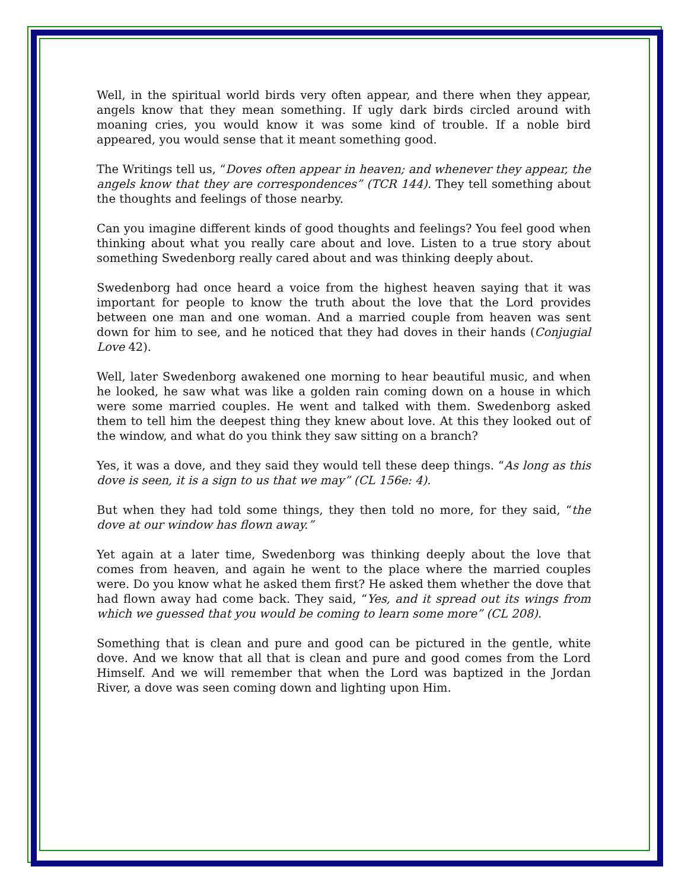Well, in the spiritual world birds very often appear, and there when they appear, angels know that they mean something. If ugly dark birds circled around with moaning cries, you would know it was some kind of trouble. If a noble bird appeared, you would sense that it meant something good.
The Writings tell us, “Doves often appear in heaven; and whenever they appear, the angels know that they are correspondences” (TCR 144). They tell something about the thoughts and feelings of those nearby.
Can you imagine different kinds of good thoughts and feelings? You feel good when thinking about what you really care about and love. Listen to a true story about something Swedenborg really cared about and was thinking deeply about.
Swedenborg had once heard a voice from the highest heaven saying that it was important for people to know the truth about the love that the Lord provides between one man and one woman. And a married couple from heaven was sent down for him to see, and he noticed that they had doves in their hands (Conjugial Love 42).
Well, later Swedenborg awakened one morning to hear beautiful music, and when he looked, he saw what was like a golden rain coming down on a house in which were some married couples. He went and talked with them. Swedenborg asked them to tell him the deepest thing they knew about love. At this they looked out of the window, and what do you think they saw sitting on a branch?
Yes, it was a dove, and they said they would tell these deep things. “As long as this dove is seen, it is a sign to us that we may” (CL 156e: 4).
But when they had told some things, they then told no more, for they said, “the dove at our window has flown away.”
Yet again at a later time, Swedenborg was thinking deeply about the love that comes from heaven, and again he went to the place where the married couples were. Do you know what he asked them first? He asked them whether the dove that had flown away had come back. They said, “Yes, and it spread out its wings from which we guessed that you would be coming to learn some more” (CL 208).
Something that is clean and pure and good can be pictured in the gentle, white dove. And we know that all that is clean and pure and good comes from the Lord Himself. And we will remember that when the Lord was baptized in the Jordan River, a dove was seen coming down and lighting upon Him.